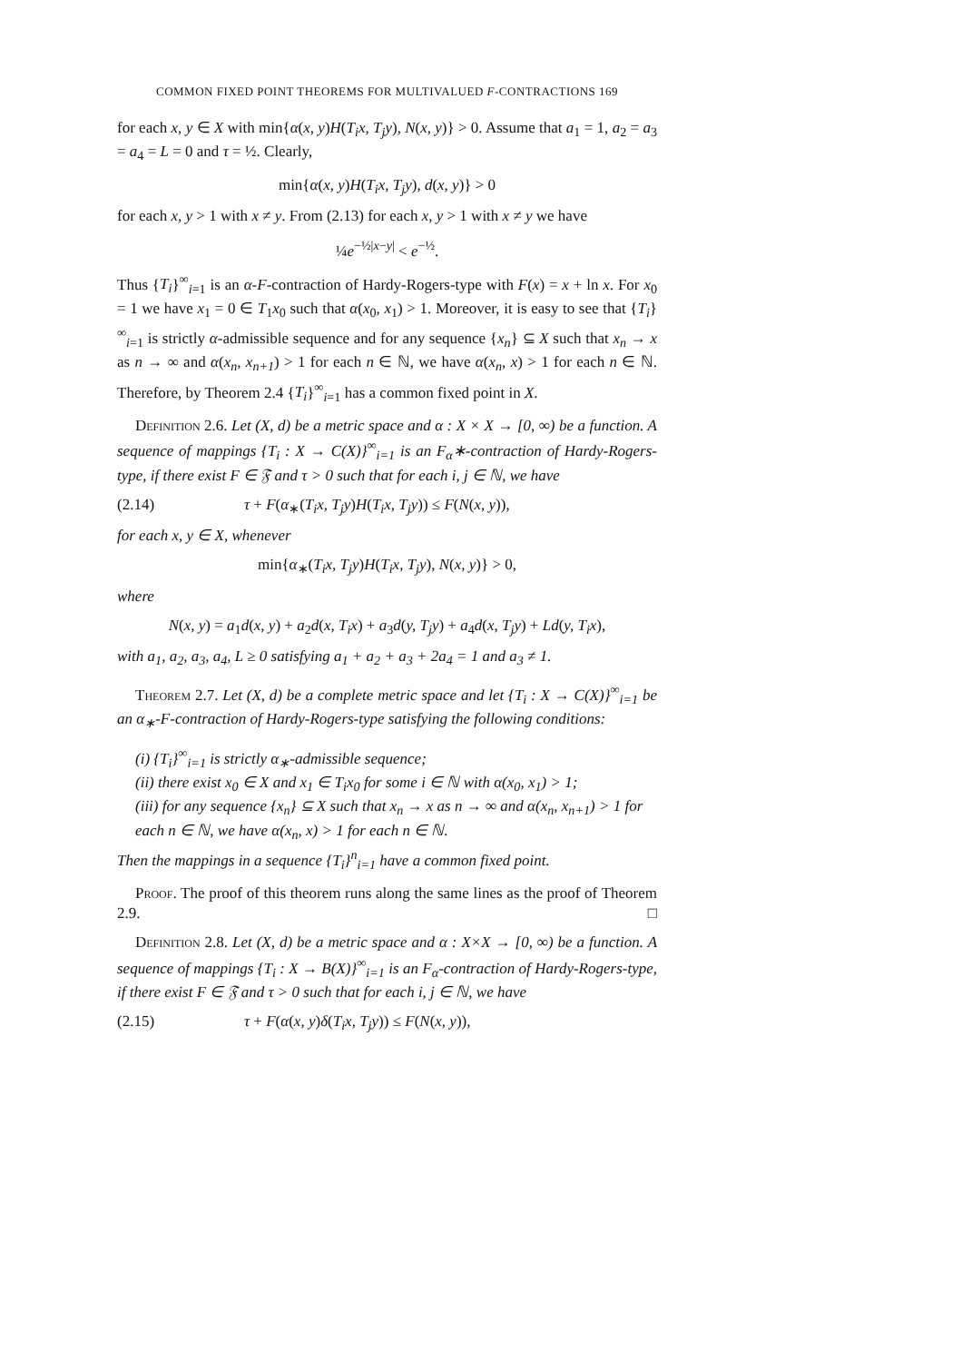COMMON FIXED POINT THEOREMS FOR MULTIVALUED F-CONTRACTIONS 169
for each x, y ∈ X with min{α(x, y)H(T<sub>i</sub>x, T<sub>j</sub>y), N(x, y)} > 0. Assume that a<sub>1</sub> = 1, a<sub>2</sub> = a<sub>3</sub> = a<sub>4</sub> = L = 0 and τ = ½. Clearly,
min{α(x, y)H(T<sub>i</sub>x, T<sub>j</sub>y), d(x, y)} > 0
for each x, y > 1 with x ≠ y. From (2.13) for each x, y > 1 with x ≠ y we have
¼e<sup>−½|x−y|</sup> < e<sup>−½</sup>.
Thus {T<sub>i</sub>}<sup>∞</sup><sub>i=1</sub> is an α-F-contraction of Hardy-Rogers-type with F(x) = x + ln x. For x<sub>0</sub> = 1 we have x<sub>1</sub> = 0 ∈ T<sub>1</sub>x<sub>0</sub> such that α(x<sub>0</sub>, x<sub>1</sub>) > 1. Moreover, it is easy to see that {T<sub>i</sub>}<sup>∞</sup><sub>i=1</sub> is strictly α-admissible sequence and for any sequence {x<sub>n</sub>} ⊆ X such that x<sub>n</sub> → x as n → ∞ and α(x<sub>n</sub>, x<sub>n+1</sub>) > 1 for each n ∈ ℕ, we have α(x<sub>n</sub>, x) > 1 for each n ∈ ℕ. Therefore, by Theorem 2.4 {T<sub>i</sub>}<sup>∞</sup><sub>i=1</sub> has a common fixed point in X.
Definition 2.6. Let (X, d) be a metric space and α : X × X → [0, ∞) be a function. A sequence of mappings {T<sub>i</sub> : X → C(X)}<sup>∞</sup><sub>i=1</sub> is an F<sub>α</sub>∗-contraction of Hardy-Rogers-type, if there exist F ∈ 𝔉 and τ > 0 such that for each i, j ∈ ℕ, we have
(2.14) τ + F(α<sub>∗</sub>(T<sub>i</sub>x, T<sub>j</sub>y)H(T<sub>i</sub>x, T<sub>j</sub>y)) ≤ F(N(x, y)),
for each x, y ∈ X, whenever
min{α<sub>∗</sub>(T<sub>i</sub>x, T<sub>j</sub>y)H(T<sub>i</sub>x, T<sub>j</sub>y), N(x, y)} > 0,
where
N(x, y) = a<sub>1</sub>d(x, y) + a<sub>2</sub>d(x, T<sub>i</sub>x) + a<sub>3</sub>d(y, T<sub>j</sub>y) + a<sub>4</sub>d(x, T<sub>j</sub>y) + Ld(y, T<sub>i</sub>x),
with a<sub>1</sub>, a<sub>2</sub>, a<sub>3</sub>, a<sub>4</sub>, L ≥ 0 satisfying a<sub>1</sub> + a<sub>2</sub> + a<sub>3</sub> + 2a<sub>4</sub> = 1 and a<sub>3</sub> ≠ 1.
Theorem 2.7. Let (X, d) be a complete metric space and let {T<sub>i</sub> : X → C(X)}<sup>∞</sup><sub>i=1</sub> be an α<sub>∗</sub>-F-contraction of Hardy-Rogers-type satisfying the following conditions:
(i) {T<sub>i</sub>}<sup>∞</sup><sub>i=1</sub> is strictly α<sub>∗</sub>-admissible sequence;
(ii) there exist x<sub>0</sub> ∈ X and x<sub>1</sub> ∈ T<sub>i</sub>x<sub>0</sub> for some i ∈ ℕ with α(x<sub>0</sub>, x<sub>1</sub>) > 1;
(iii) for any sequence {x<sub>n</sub>} ⊆ X such that x<sub>n</sub> → x as n → ∞ and α(x<sub>n</sub>, x<sub>n+1</sub>) > 1 for each n ∈ ℕ, we have α(x<sub>n</sub>, x) > 1 for each n ∈ ℕ.
Then the mappings in a sequence {T<sub>i</sub>}<sup>n</sup><sub>i=1</sub> have a common fixed point.
Proof. The proof of this theorem runs along the same lines as the proof of Theorem 2.9. □
Definition 2.8. Let (X, d) be a metric space and α : X×X → [0, ∞) be a function. A sequence of mappings {T<sub>i</sub> : X → B(X)}<sup>∞</sup><sub>i=1</sub> is an F<sub>α</sub>-contraction of Hardy-Rogers-type, if there exist F ∈ 𝔉 and τ > 0 such that for each i, j ∈ ℕ, we have
(2.15) τ + F(α(x, y)δ(T<sub>i</sub>x, T<sub>j</sub>y)) ≤ F(N(x, y)),